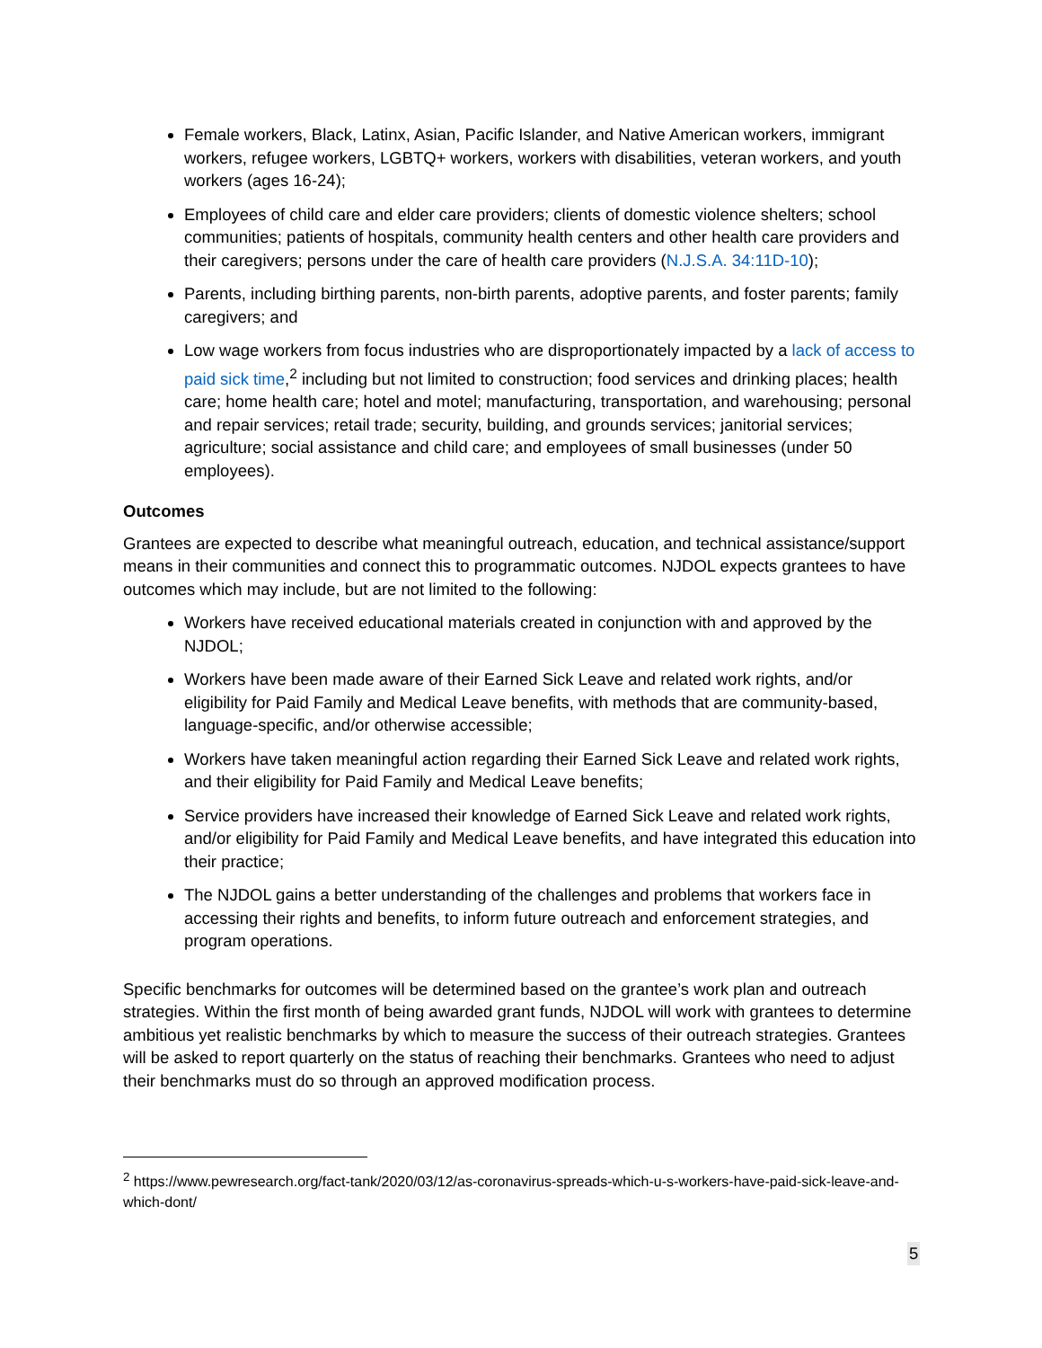Female workers, Black, Latinx, Asian, Pacific Islander, and Native American workers, immigrant workers, refugee workers, LGBTQ+ workers, workers with disabilities, veteran workers, and youth workers (ages 16-24);
Employees of child care and elder care providers; clients of domestic violence shelters; school communities; patients of hospitals, community health centers and other health care providers and their caregivers; persons under the care of health care providers (N.J.S.A. 34:11D-10);
Parents, including birthing parents, non-birth parents, adoptive parents, and foster parents; family caregivers; and
Low wage workers from focus industries who are disproportionately impacted by a lack of access to paid sick time,<sup>2</sup> including but not limited to construction; food services and drinking places; health care; home health care; hotel and motel; manufacturing, transportation, and warehousing; personal and repair services; retail trade; security, building, and grounds services; janitorial services; agriculture; social assistance and child care; and employees of small businesses (under 50 employees).
Outcomes
Grantees are expected to describe what meaningful outreach, education, and technical assistance/support means in their communities and connect this to programmatic outcomes. NJDOL expects grantees to have outcomes which may include, but are not limited to the following:
Workers have received educational materials created in conjunction with and approved by the NJDOL;
Workers have been made aware of their Earned Sick Leave and related work rights, and/or eligibility for Paid Family and Medical Leave benefits, with methods that are community-based, language-specific, and/or otherwise accessible;
Workers have taken meaningful action regarding their Earned Sick Leave and related work rights, and their eligibility for Paid Family and Medical Leave benefits;
Service providers have increased their knowledge of Earned Sick Leave and related work rights, and/or eligibility for Paid Family and Medical Leave benefits, and have integrated this education into their practice;
The NJDOL gains a better understanding of the challenges and problems that workers face in accessing their rights and benefits, to inform future outreach and enforcement strategies, and program operations.
Specific benchmarks for outcomes will be determined based on the grantee’s work plan and outreach strategies. Within the first month of being awarded grant funds, NJDOL will work with grantees to determine ambitious yet realistic benchmarks by which to measure the success of their outreach strategies. Grantees will be asked to report quarterly on the status of reaching their benchmarks. Grantees who need to adjust their benchmarks must do so through an approved modification process.
<sup>2</sup> https://www.pewresearch.org/fact-tank/2020/03/12/as-coronavirus-spreads-which-u-s-workers-have-paid-sick-leave-and-which-dont/
5